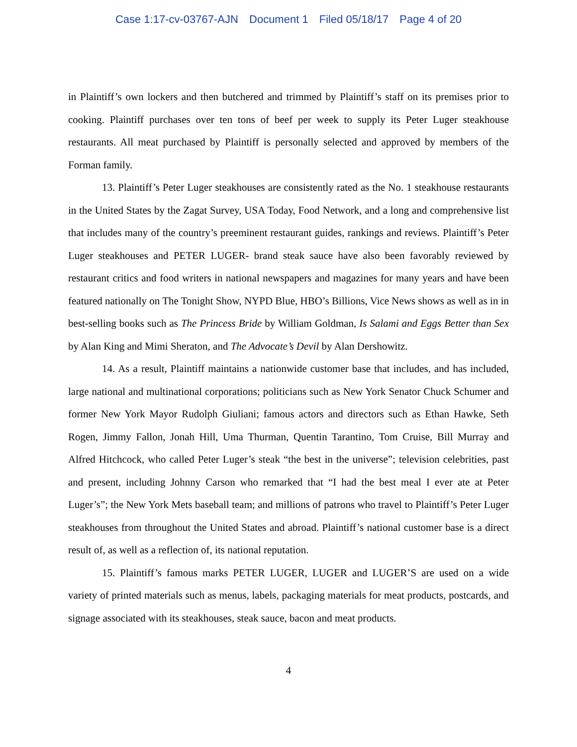Case 1:17-cv-03767-AJN Document 1 Filed 05/18/17 Page 4 of 20
in Plaintiff’s own lockers and then butchered and trimmed by Plaintiff’s staff on its premises prior to cooking. Plaintiff purchases over ten tons of beef per week to supply its Peter Luger steakhouse restaurants. All meat purchased by Plaintiff is personally selected and approved by members of the Forman family.
13. Plaintiff’s Peter Luger steakhouses are consistently rated as the No. 1 steakhouse restaurants in the United States by the Zagat Survey, USA Today, Food Network, and a long and comprehensive list that includes many of the country’s preeminent restaurant guides, rankings and reviews. Plaintiff’s Peter Luger steakhouses and PETER LUGER- brand steak sauce have also been favorably reviewed by restaurant critics and food writers in national newspapers and magazines for many years and have been featured nationally on The Tonight Show, NYPD Blue, HBO’s Billions, Vice News shows as well as in in best-selling books such as The Princess Bride by William Goldman, Is Salami and Eggs Better than Sex by Alan King and Mimi Sheraton, and The Advocate’s Devil by Alan Dershowitz.
14. As a result, Plaintiff maintains a nationwide customer base that includes, and has included, large national and multinational corporations; politicians such as New York Senator Chuck Schumer and former New York Mayor Rudolph Giuliani; famous actors and directors such as Ethan Hawke, Seth Rogen, Jimmy Fallon, Jonah Hill, Uma Thurman, Quentin Tarantino, Tom Cruise, Bill Murray and Alfred Hitchcock, who called Peter Luger’s steak “the best in the universe”; television celebrities, past and present, including Johnny Carson who remarked that “I had the best meal I ever ate at Peter Luger’s”; the New York Mets baseball team; and millions of patrons who travel to Plaintiff’s Peter Luger steakhouses from throughout the United States and abroad. Plaintiff’s national customer base is a direct result of, as well as a reflection of, its national reputation.
15. Plaintiff’s famous marks PETER LUGER, LUGER and LUGER’S are used on a wide variety of printed materials such as menus, labels, packaging materials for meat products, postcards, and signage associated with its steakhouses, steak sauce, bacon and meat products.
4